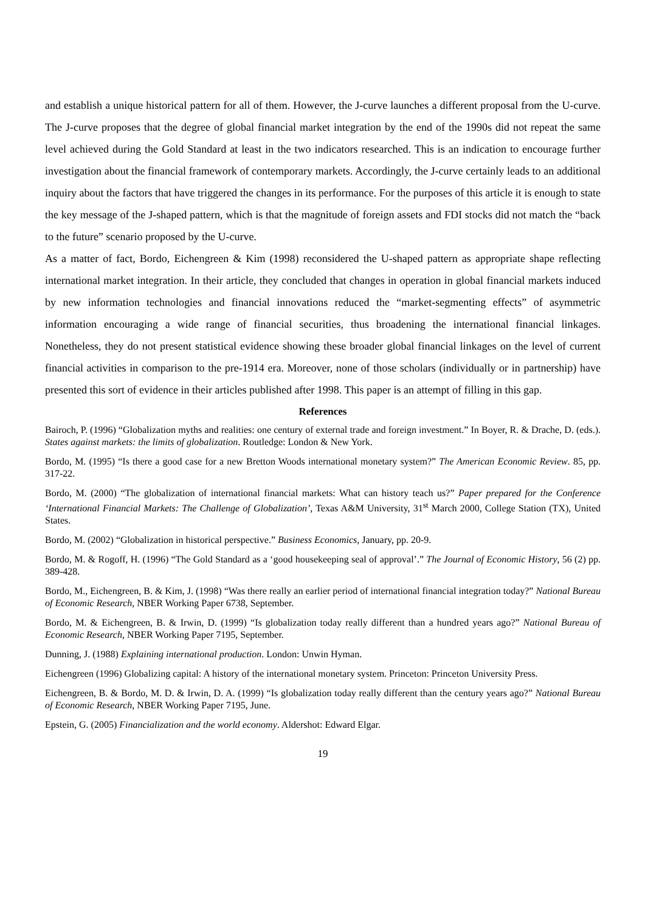and establish a unique historical pattern for all of them. However, the J-curve launches a different proposal from the U-curve. The J-curve proposes that the degree of global financial market integration by the end of the 1990s did not repeat the same level achieved during the Gold Standard at least in the two indicators researched. This is an indication to encourage further investigation about the financial framework of contemporary markets. Accordingly, the J-curve certainly leads to an additional inquiry about the factors that have triggered the changes in its performance. For the purposes of this article it is enough to state the key message of the J-shaped pattern, which is that the magnitude of foreign assets and FDI stocks did not match the “back to the future” scenario proposed by the U-curve.
As a matter of fact, Bordo, Eichengreen & Kim (1998) reconsidered the U-shaped pattern as appropriate shape reflecting international market integration. In their article, they concluded that changes in operation in global financial markets induced by new information technologies and financial innovations reduced the “market-segmenting effects” of asymmetric information encouraging a wide range of financial securities, thus broadening the international financial linkages. Nonetheless, they do not present statistical evidence showing these broader global financial linkages on the level of current financial activities in comparison to the pre-1914 era. Moreover, none of those scholars (individually or in partnership) have presented this sort of evidence in their articles published after 1998. This paper is an attempt of filling in this gap.
References
Bairoch, P. (1996) “Globalization myths and realities: one century of external trade and foreign investment.” In Boyer, R. & Drache, D. (eds.). States against markets: the limits of globalization. Routledge: London & New York.
Bordo, M. (1995) “Is there a good case for a new Bretton Woods international monetary system?” The American Economic Review. 85, pp. 317-22.
Bordo, M. (2000) “The globalization of international financial markets: What can history teach us?” Paper prepared for the Conference ‘International Financial Markets: The Challenge of Globalization’, Texas A&M University, 31<sup>st</sup> March 2000, College Station (TX), United States.
Bordo, M. (2002) “Globalization in historical perspective.” Business Economics, January, pp. 20-9.
Bordo, M. & Rogoff, H. (1996) “The Gold Standard as a ‘good housekeeping seal of approval’.” The Journal of Economic History, 56 (2) pp. 389-428.
Bordo, M., Eichengreen, B. & Kim, J. (1998) “Was there really an earlier period of international financial integration today?” National Bureau of Economic Research, NBER Working Paper 6738, September.
Bordo, M. & Eichengreen, B. & Irwin, D. (1999) “Is globalization today really different than a hundred years ago?” National Bureau of Economic Research, NBER Working Paper 7195, September.
Dunning, J. (1988) Explaining international production. London: Unwin Hyman.
Eichengreen (1996) Globalizing capital: A history of the international monetary system. Princeton: Princeton University Press.
Eichengreen, B. & Bordo, M. D. & Irwin, D. A. (1999) “Is globalization today really different than the century years ago?” National Bureau of Economic Research, NBER Working Paper 7195, June.
Epstein, G. (2005) Financialization and the world economy. Aldershot: Edward Elgar.
19